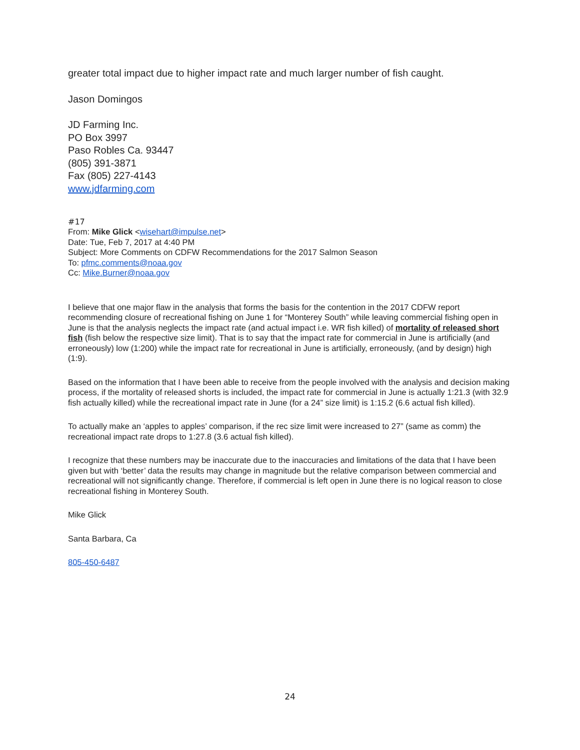greater total impact due to higher impact rate and much larger number of fish caught.
Jason Domingos
JD Farming Inc.
PO Box 3997
Paso Robles Ca. 93447
(805) 391-3871
Fax (805) 227-4143
www.jdfarming.com
#17
From: Mike Glick <wisehart@impulse.net>
Date: Tue, Feb 7, 2017 at 4:40 PM
Subject: More Comments on CDFW Recommendations for the 2017 Salmon Season
To: pfmc.comments@noaa.gov
Cc: Mike.Burner@noaa.gov
I believe that one major flaw in the analysis that forms the basis for the contention in the 2017 CDFW report recommending closure of recreational fishing on June 1 for “Monterey South” while leaving commercial fishing open in June is that the analysis neglects the impact rate (and actual impact i.e. WR fish killed) of mortality of released short fish (fish below the respective size limit). That is to say that the impact rate for commercial in June is artificially (and erroneously) low (1:200) while the impact rate for recreational in June is artificially, erroneously, (and by design) high (1:9).
Based on the information that I have been able to receive from the people involved with the analysis and decision making process, if the mortality of released shorts is included, the impact rate for commercial in June is actually 1:21.3 (with 32.9 fish actually killed) while the recreational impact rate in June (for a 24” size limit) is 1:15.2 (6.6 actual fish killed).
To actually make an ‘apples to apples’ comparison, if the rec size limit were increased to 27” (same as comm) the recreational impact rate drops to 1:27.8 (3.6 actual fish killed).
I recognize that these numbers may be inaccurate due to the inaccuracies and limitations of the data that I have been given but with ‘better’ data the results may change in magnitude but the relative comparison between commercial and recreational will not significantly change. Therefore, if commercial is left open in June there is no logical reason to close recreational fishing in Monterey South.
Mike Glick
Santa Barbara, Ca
805-450-6487
24